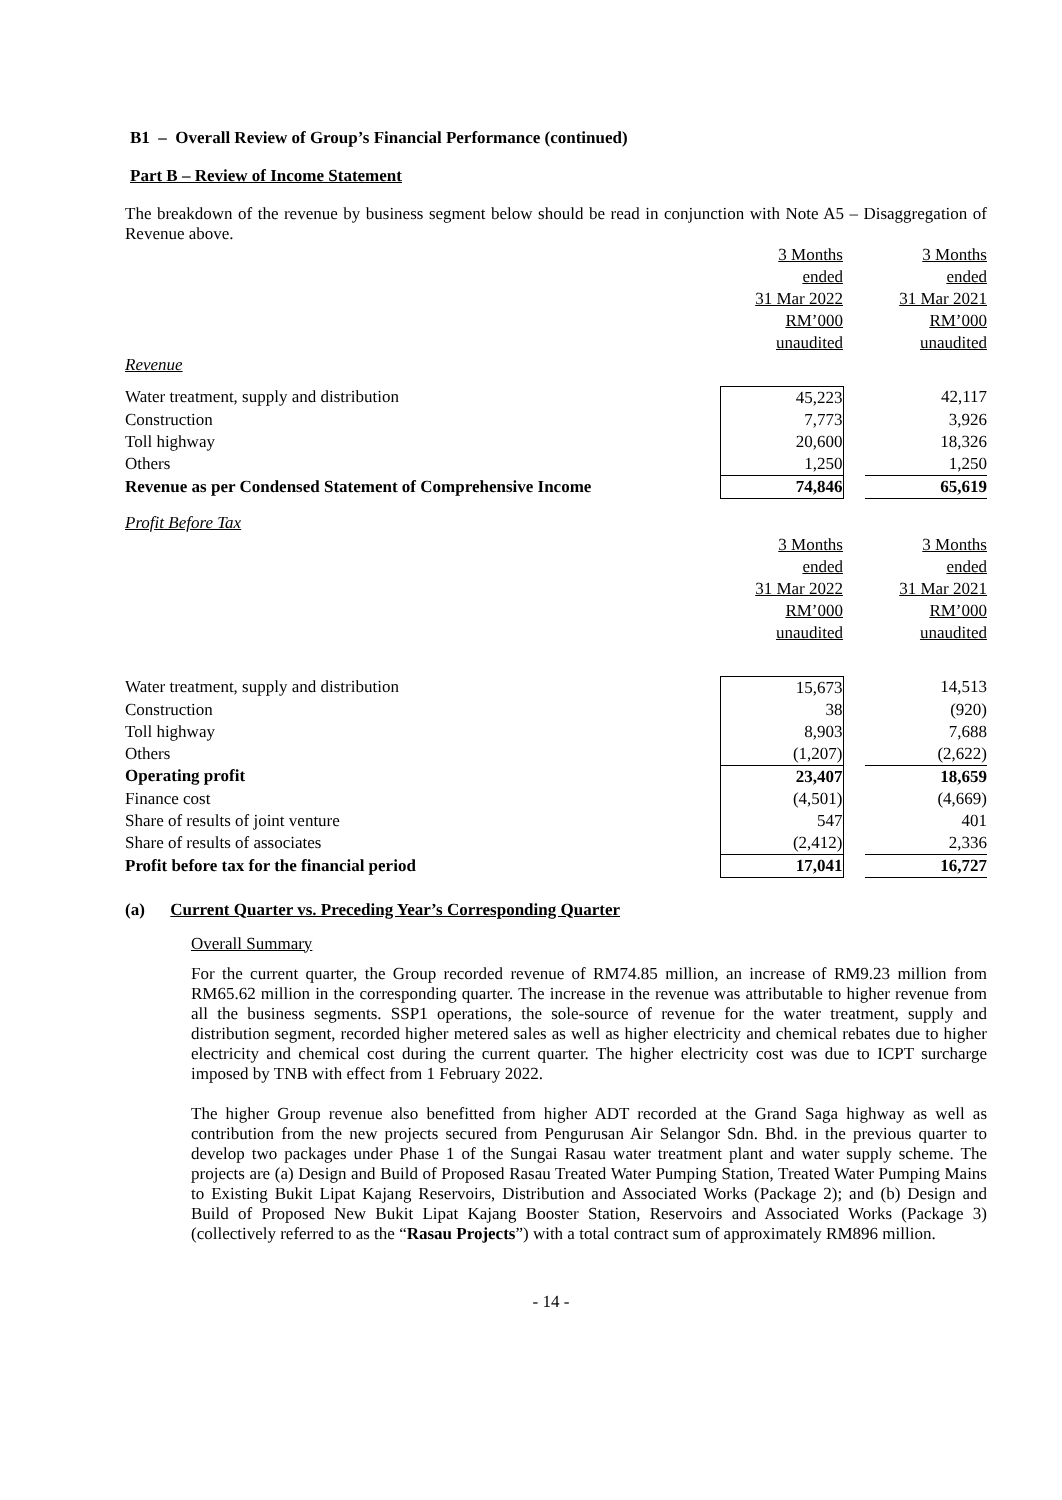B1 – Overall Review of Group’s Financial Performance (continued)
Part B – Review of Income Statement
The breakdown of the revenue by business segment below should be read in conjunction with Note A5 – Disaggregation of Revenue above.
| | 3 Months | | 3 Months |
| | ended | | ended |
| | 31 Mar 2022 | | 31 Mar 2021 |
| | RM’000 | | RM’000 |
| | unaudited | | unaudited |
| Revenue | | | |
| Water treatment, supply and distribution | 45,223 | | 42,117 |
| Construction | 7,773 | | 3,926 |
| Toll highway | 20,600 | | 18,326 |
| Others | 1,250 | | 1,250 |
| Revenue as per Condensed Statement of Comprehensive Income | 74,846 | | 65,619 |
| Profit Before Tax | | | |
| | 3 Months | | 3 Months |
| | ended | | ended |
| | 31 Mar 2022 | | 31 Mar 2021 |
| | RM’000 | | RM’000 |
| | unaudited | | unaudited |
| Water treatment, supply and distribution | 15,673 | | 14,513 |
| Construction | 38 | | (920) |
| Toll highway | 8,903 | | 7,688 |
| Others | (1,207) | | (2,622) |
| Operating profit | 23,407 | | 18,659 |
| Finance cost | (4,501) | | (4,669) |
| Share of results of joint venture | 547 | | 401 |
| Share of results of associates | (2,412) | | 2,336 |
| Profit before tax for the financial period | 17,041 | | 16,727 |
(a) Current Quarter vs. Preceding Year’s Corresponding Quarter
Overall Summary
For the current quarter, the Group recorded revenue of RM74.85 million, an increase of RM9.23 million from RM65.62 million in the corresponding quarter. The increase in the revenue was attributable to higher revenue from all the business segments. SSP1 operations, the sole-source of revenue for the water treatment, supply and distribution segment, recorded higher metered sales as well as higher electricity and chemical rebates due to higher electricity and chemical cost during the current quarter. The higher electricity cost was due to ICPT surcharge imposed by TNB with effect from 1 February 2022.
The higher Group revenue also benefitted from higher ADT recorded at the Grand Saga highway as well as contribution from the new projects secured from Pengurusan Air Selangor Sdn. Bhd. in the previous quarter to develop two packages under Phase 1 of the Sungai Rasau water treatment plant and water supply scheme. The projects are (a) Design and Build of Proposed Rasau Treated Water Pumping Station, Treated Water Pumping Mains to Existing Bukit Lipat Kajang Reservoirs, Distribution and Associated Works (Package 2); and (b) Design and Build of Proposed New Bukit Lipat Kajang Booster Station, Reservoirs and Associated Works (Package 3) (collectively referred to as the “Rasau Projects”) with a total contract sum of approximately RM896 million.
- 14 -